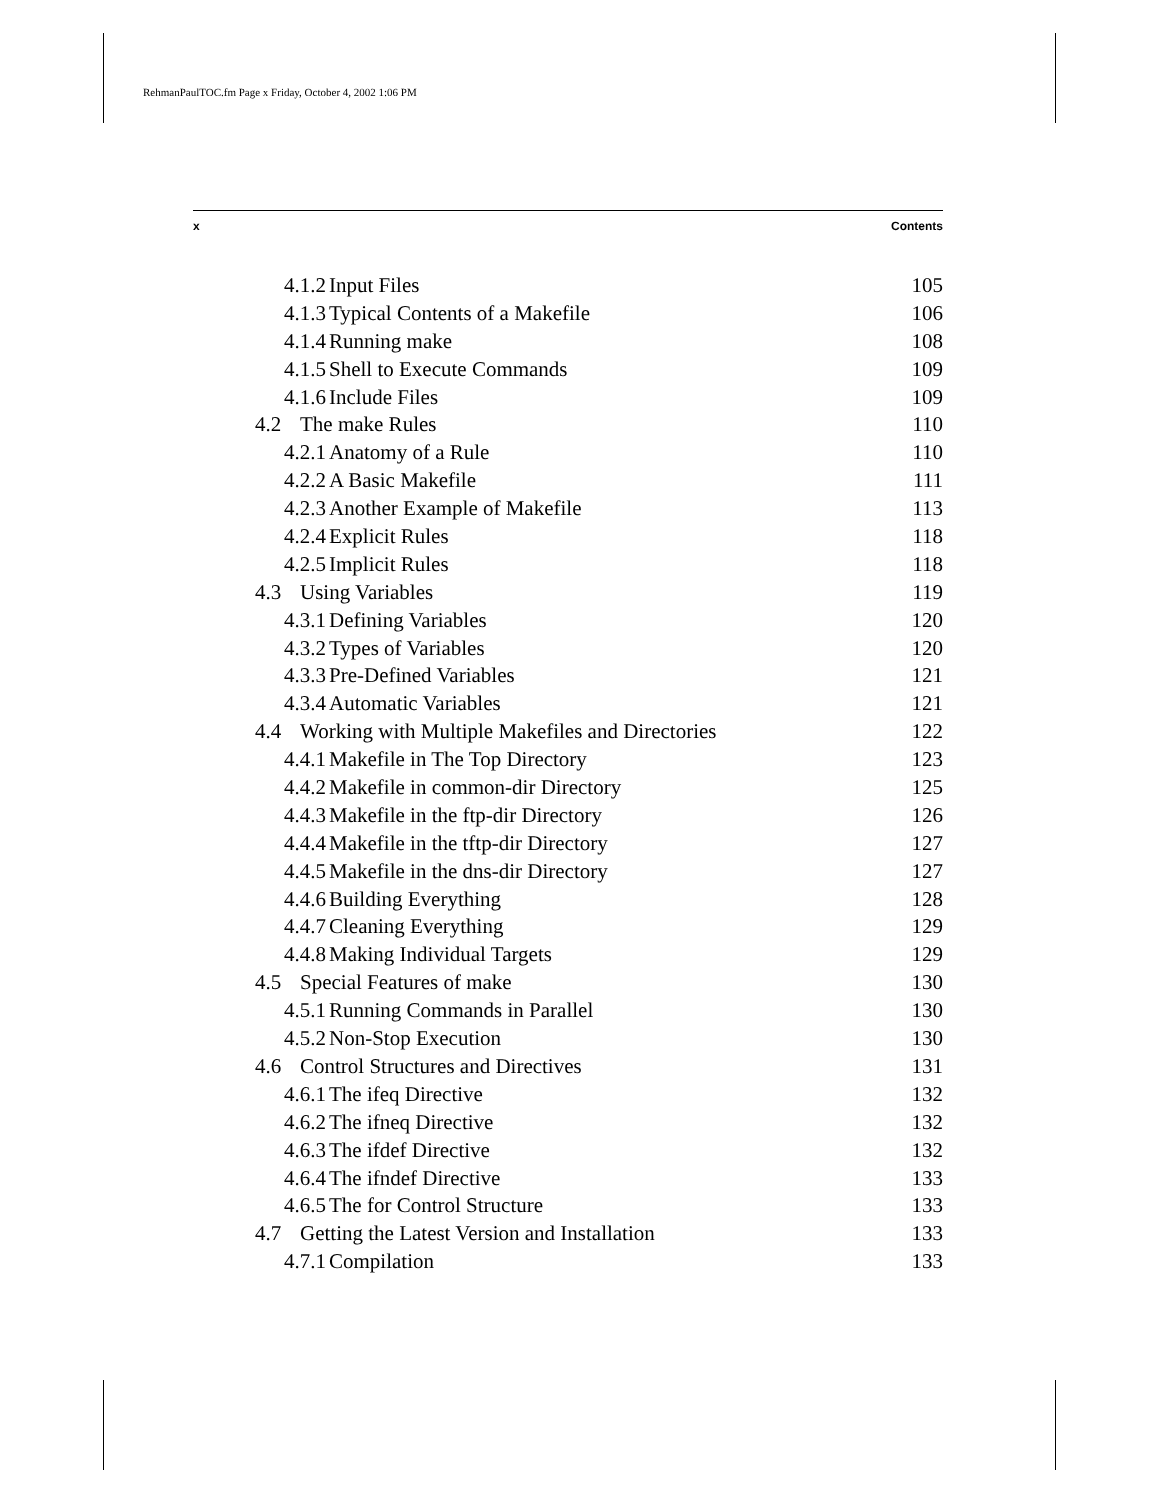RehmanPaulTOC.fm Page x Friday, October 4, 2002 1:06 PM
x Contents
4.1.2 Input Files 105
4.1.3 Typical Contents of a Makefile 106
4.1.4 Running make 108
4.1.5 Shell to Execute Commands 109
4.1.6 Include Files 109
4.2 The make Rules 110
4.2.1 Anatomy of a Rule 110
4.2.2 A Basic Makefile 111
4.2.3 Another Example of Makefile 113
4.2.4 Explicit Rules 118
4.2.5 Implicit Rules 118
4.3 Using Variables 119
4.3.1 Defining Variables 120
4.3.2 Types of Variables 120
4.3.3 Pre-Defined Variables 121
4.3.4 Automatic Variables 121
4.4 Working with Multiple Makefiles and Directories 122
4.4.1 Makefile in The Top Directory 123
4.4.2 Makefile in common-dir Directory 125
4.4.3 Makefile in the ftp-dir Directory 126
4.4.4 Makefile in the tftp-dir Directory 127
4.4.5 Makefile in the dns-dir Directory 127
4.4.6 Building Everything 128
4.4.7 Cleaning Everything 129
4.4.8 Making Individual Targets 129
4.5 Special Features of make 130
4.5.1 Running Commands in Parallel 130
4.5.2 Non-Stop Execution 130
4.6 Control Structures and Directives 131
4.6.1 The ifeq Directive 132
4.6.2 The ifneq Directive 132
4.6.3 The ifdef Directive 132
4.6.4 The ifndef Directive 133
4.6.5 The for Control Structure 133
4.7 Getting the Latest Version and Installation 133
4.7.1 Compilation 133